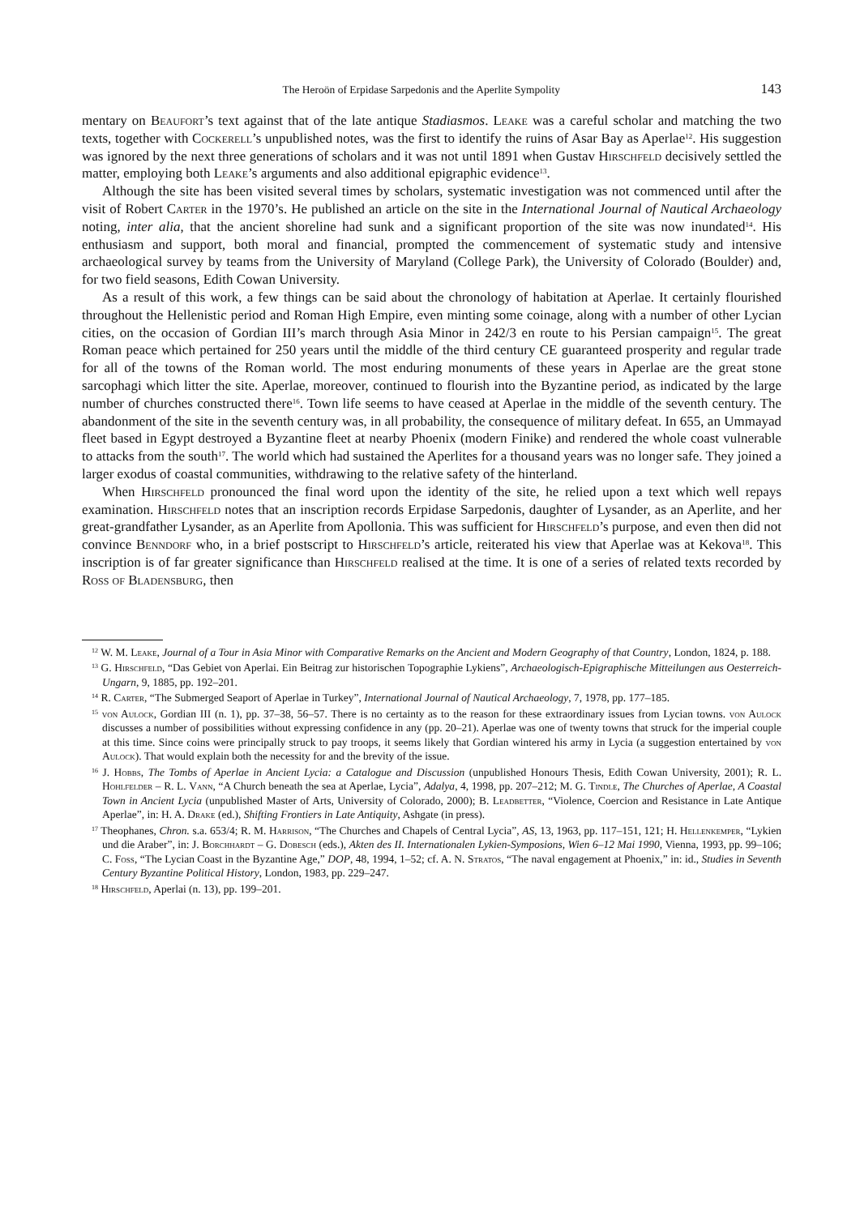The Heroön of Erpidase Sarpedonis and the Aperlite Sympolity 143
mentary on Beaufort’s text against that of the late antique Stadiasmos. Leake was a careful scholar and matching the two texts, together with Cockerell’s unpublished notes, was the first to identify the ruins of Asar Bay as Aperlae<sup>12</sup>. His suggestion was ignored by the next three generations of scholars and it was not until 1891 when Gustav Hirschfeld decisively settled the matter, employing both Leake’s arguments and also additional epigraphic evidence<sup>13</sup>.
Although the site has been visited several times by scholars, systematic investigation was not commenced until after the visit of Robert Carter in the 1970’s. He published an article on the site in the International Journal of Nautical Archaeology noting, inter alia, that the ancient shoreline had sunk and a significant proportion of the site was now inundated<sup>14</sup>. His enthusiasm and support, both moral and financial, prompted the commencement of systematic study and intensive archaeological survey by teams from the University of Maryland (College Park), the University of Colorado (Boulder) and, for two field seasons, Edith Cowan University.
As a result of this work, a few things can be said about the chronology of habitation at Aperlae. It certainly flourished throughout the Hellenistic period and Roman High Empire, even minting some coinage, along with a number of other Lycian cities, on the occasion of Gordian III’s march through Asia Minor in 242/3 en route to his Persian campaign<sup>15</sup>. The great Roman peace which pertained for 250 years until the middle of the third century CE guaranteed prosperity and regular trade for all of the towns of the Roman world. The most enduring monuments of these years in Aperlae are the great stone sarcophagi which litter the site. Aperlae, moreover, continued to flourish into the Byzantine period, as indicated by the large number of churches constructed there<sup>16</sup>. Town life seems to have ceased at Aperlae in the middle of the seventh century. The abandonment of the site in the seventh century was, in all probability, the consequence of military defeat. In 655, an Ummayad fleet based in Egypt destroyed a Byzantine fleet at nearby Phoenix (modern Finike) and rendered the whole coast vulnerable to attacks from the south<sup>17</sup>. The world which had sustained the Aperlites for a thousand years was no longer safe. They joined a larger exodus of coastal communities, withdrawing to the relative safety of the hinterland.
When Hirschfeld pronounced the final word upon the identity of the site, he relied upon a text which well repays examination. Hirschfeld notes that an inscription records Erpidase Sarpedonis, daughter of Lysander, as an Aperlite, and her great-grandfather Lysander, as an Aperlite from Apollonia. This was sufficient for Hirschfeld’s purpose, and even then did not convince Benndorf who, in a brief postscript to Hirschfeld’s article, reiterated his view that Aperlae was at Kekova<sup>18</sup>. This inscription is of far greater significance than Hirschfeld realised at the time. It is one of a series of related texts recorded by Ross of Bladensburg, then
<sup>12</sup> W. M. Leake, Journal of a Tour in Asia Minor with Comparative Remarks on the Ancient and Modern Geography of that Country, London, 1824, p. 188.
<sup>13</sup> G. Hirschfeld, “Das Gebiet von Aperlai. Ein Beitrag zur historischen Topographie Lykiens”, Archaeologisch-Epigraphische Mitteilungen aus Oesterreich-Ungarn, 9, 1885, pp. 192–201.
<sup>14</sup> R. Carter, “The Submerged Seaport of Aperlae in Turkey”, International Journal of Nautical Archaeology, 7, 1978, pp. 177–185.
<sup>15</sup> von Aulock, Gordian III (n. 1), pp. 37–38, 56–57. There is no certainty as to the reason for these extraordinary issues from Lycian towns. von Aulock discusses a number of possibilities without expressing confidence in any (pp. 20–21). Aperlae was one of twenty towns that struck for the imperial couple at this time. Since coins were principally struck to pay troops, it seems likely that Gordian wintered his army in Lycia (a suggestion entertained by von Aulock). That would explain both the necessity for and the brevity of the issue.
<sup>16</sup> J. Hobbs, The Tombs of Aperlae in Ancient Lycia: a Catalogue and Discussion (unpublished Honours Thesis, Edith Cowan University, 2001); R. L. Hohlfelder – R. L. Vann, “A Church beneath the sea at Aperlae, Lycia”, Adalya, 4, 1998, pp. 207–212; M. G. Tindle, The Churches of Aperlae, A Coastal Town in Ancient Lycia (unpublished Master of Arts, University of Colorado, 2000); B. Leadbetter, “Violence, Coercion and Resistance in Late Antique Aperlae”, in: H. A. Drake (ed.), Shifting Frontiers in Late Antiquity, Ashgate (in press).
<sup>17</sup> Theophanes, Chron. s.a. 653/4; R. M. Harrison, “The Churches and Chapels of Central Lycia”, AS, 13, 1963, pp. 117–151, 121; H. Hellenkemper, “Lykien und die Araber”, in: J. Borchhardt – G. Dobesch (eds.), Akten des II. Internationalen Lykien-Symposions, Wien 6–12 Mai 1990, Vienna, 1993, pp. 99–106; C. Foss, “The Lycian Coast in the Byzantine Age,” DOP, 48, 1994, 1–52; cf. A. N. Stratos, “The naval engagement at Phoenix,” in: id., Studies in Seventh Century Byzantine Political History, London, 1983, pp. 229–247.
<sup>18</sup> Hirschfeld, Aperlai (n. 13), pp. 199–201.